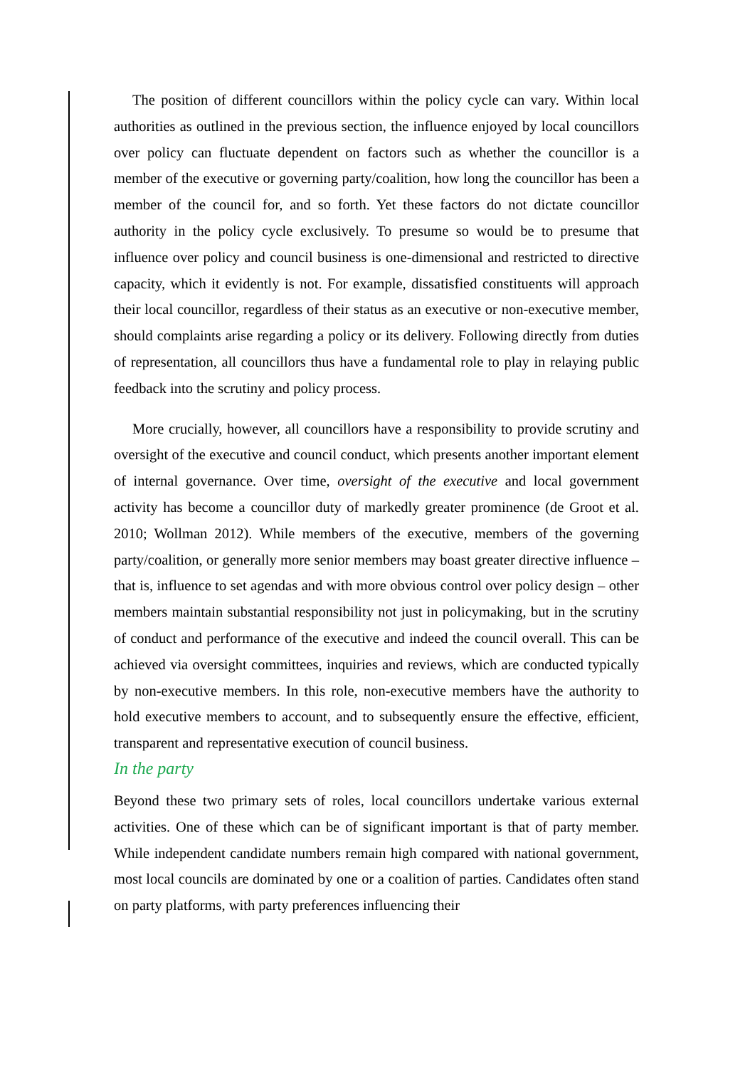The position of different councillors within the policy cycle can vary. Within local authorities as outlined in the previous section, the influence enjoyed by local councillors over policy can fluctuate dependent on factors such as whether the councillor is a member of the executive or governing party/coalition, how long the councillor has been a member of the council for, and so forth. Yet these factors do not dictate councillor authority in the policy cycle exclusively. To presume so would be to presume that influence over policy and council business is one-dimensional and restricted to directive capacity, which it evidently is not. For example, dissatisfied constituents will approach their local councillor, regardless of their status as an executive or non-executive member, should complaints arise regarding a policy or its delivery. Following directly from duties of representation, all councillors thus have a fundamental role to play in relaying public feedback into the scrutiny and policy process.
More crucially, however, all councillors have a responsibility to provide scrutiny and oversight of the executive and council conduct, which presents another important element of internal governance. Over time, oversight of the executive and local government activity has become a councillor duty of markedly greater prominence (de Groot et al. 2010; Wollman 2012). While members of the executive, members of the governing party/coalition, or generally more senior members may boast greater directive influence – that is, influence to set agendas and with more obvious control over policy design – other members maintain substantial responsibility not just in policymaking, but in the scrutiny of conduct and performance of the executive and indeed the council overall. This can be achieved via oversight committees, inquiries and reviews, which are conducted typically by non-executive members. In this role, non-executive members have the authority to hold executive members to account, and to subsequently ensure the effective, efficient, transparent and representative execution of council business.
In the party
Beyond these two primary sets of roles, local councillors undertake various external activities. One of these which can be of significant important is that of party member. While independent candidate numbers remain high compared with national government, most local councils are dominated by one or a coalition of parties. Candidates often stand on party platforms, with party preferences influencing their